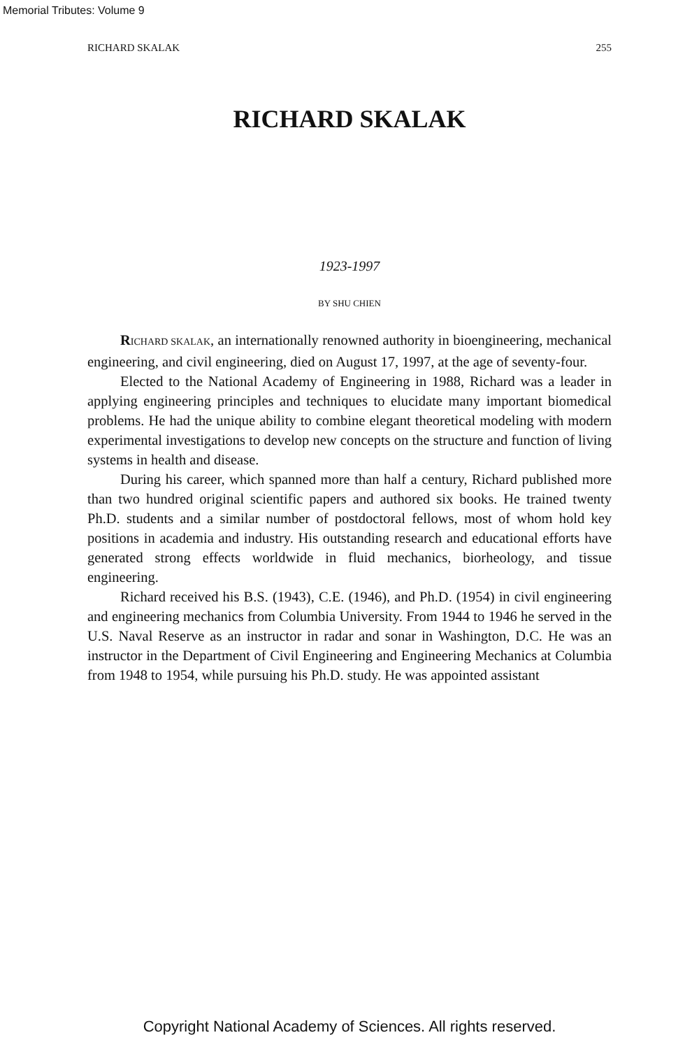Memorial Tributes: Volume 9
RICHARD SKALAK 255
RICHARD SKALAK
1923-1997
BY SHU CHIEN
RICHARD SKALAK, an internationally renowned authority in bioengineering, mechanical engineering, and civil engineering, died on August 17, 1997, at the age of seventy-four.
Elected to the National Academy of Engineering in 1988, Richard was a leader in applying engineering principles and techniques to elucidate many important biomedical problems. He had the unique ability to combine elegant theoretical modeling with modern experimental investigations to develop new concepts on the structure and function of living systems in health and disease.
During his career, which spanned more than half a century, Richard published more than two hundred original scientific papers and authored six books. He trained twenty Ph.D. students and a similar number of postdoctoral fellows, most of whom hold key positions in academia and industry. His outstanding research and educational efforts have generated strong effects worldwide in fluid mechanics, biorheology, and tissue engineering.
Richard received his B.S. (1943), C.E. (1946), and Ph.D. (1954) in civil engineering and engineering mechanics from Columbia University. From 1944 to 1946 he served in the U.S. Naval Reserve as an instructor in radar and sonar in Washington, D.C. He was an instructor in the Department of Civil Engineering and Engineering Mechanics at Columbia from 1948 to 1954, while pursuing his Ph.D. study. He was appointed assistant
Copyright National Academy of Sciences. All rights reserved.